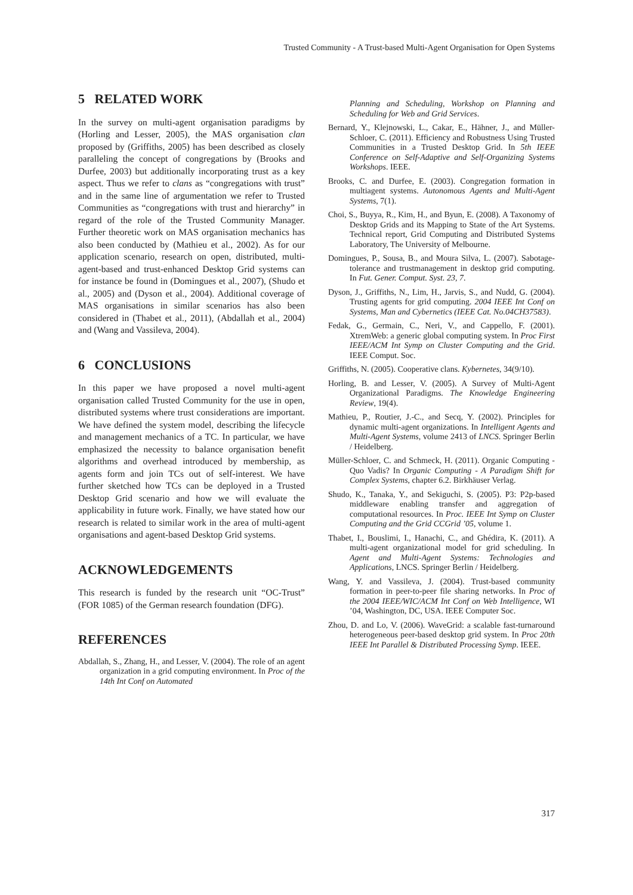Trusted Community - A Trust-based Multi-Agent Organisation for Open Systems
5 RELATED WORK
In the survey on multi-agent organisation paradigms by (Horling and Lesser, 2005), the MAS organisation clan proposed by (Griffiths, 2005) has been described as closely paralleling the concept of congregations by (Brooks and Durfee, 2003) but additionally incorporating trust as a key aspect. Thus we refer to clans as “congregations with trust” and in the same line of argumentation we refer to Trusted Communities as “congregations with trust and hierarchy” in regard of the role of the Trusted Community Manager. Further theoretic work on MAS organisation mechanics has also been conducted by (Mathieu et al., 2002). As for our application scenario, research on open, distributed, multi-agent-based and trust-enhanced Desktop Grid systems can for instance be found in (Domingues et al., 2007), (Shudo et al., 2005) and (Dyson et al., 2004). Additional coverage of MAS organisations in similar scenarios has also been considered in (Thabet et al., 2011), (Abdallah et al., 2004) and (Wang and Vassileva, 2004).
6 CONCLUSIONS
In this paper we have proposed a novel multi-agent organisation called Trusted Community for the use in open, distributed systems where trust considerations are important. We have defined the system model, describing the lifecycle and management mechanics of a TC. In particular, we have emphasized the necessity to balance organisation benefit algorithms and overhead introduced by membership, as agents form and join TCs out of self-interest. We have further sketched how TCs can be deployed in a Trusted Desktop Grid scenario and how we will evaluate the applicability in future work. Finally, we have stated how our research is related to similar work in the area of multi-agent organisations and agent-based Desktop Grid systems.
ACKNOWLEDGEMENTS
This research is funded by the research unit “OC-Trust” (FOR 1085) of the German research foundation (DFG).
REFERENCES
Abdallah, S., Zhang, H., and Lesser, V. (2004). The role of an agent organization in a grid computing environment. In Proc of the 14th Int Conf on Automated
Planning and Scheduling, Workshop on Planning and Scheduling for Web and Grid Services.
Bernard, Y., Klejnowski, L., Cakar, E., Hähner, J., and Müller-Schloer, C. (2011). Efficiency and Robustness Using Trusted Communities in a Trusted Desktop Grid. In 5th IEEE Conference on Self-Adaptive and Self-Organizing Systems Workshops. IEEE.
Brooks, C. and Durfee, E. (2003). Congregation formation in multiagent systems. Autonomous Agents and Multi-Agent Systems, 7(1).
Choi, S., Buyya, R., Kim, H., and Byun, E. (2008). A Taxonomy of Desktop Grids and its Mapping to State of the Art Systems. Technical report, Grid Computing and Distributed Systems Laboratory, The University of Melbourne.
Domingues, P., Sousa, B., and Moura Silva, L. (2007). Sabotage-tolerance and trustmanagement in desktop grid computing. In Fut. Gener. Comput. Syst. 23, 7.
Dyson, J., Griffiths, N., Lim, H., Jarvis, S., and Nudd, G. (2004). Trusting agents for grid computing. 2004 IEEE Int Conf on Systems, Man and Cybernetics (IEEE Cat. No.04CH37583).
Fedak, G., Germain, C., Neri, V., and Cappello, F. (2001). XtremWeb: a generic global computing system. In Proc First IEEE/ACM Int Symp on Cluster Computing and the Grid. IEEE Comput. Soc.
Griffiths, N. (2005). Cooperative clans. Kybernetes, 34(9/10).
Horling, B. and Lesser, V. (2005). A Survey of Multi-Agent Organizational Paradigms. The Knowledge Engineering Review, 19(4).
Mathieu, P., Routier, J.-C., and Secq, Y. (2002). Principles for dynamic multi-agent organizations. In Intelligent Agents and Multi-Agent Systems, volume 2413 of LNCS. Springer Berlin / Heidelberg.
Müller-Schloer, C. and Schmeck, H. (2011). Organic Computing - Quo Vadis? In Organic Computing - A Paradigm Shift for Complex Systems, chapter 6.2. Birkhäuser Verlag.
Shudo, K., Tanaka, Y., and Sekiguchi, S. (2005). P3: P2p-based middleware enabling transfer and aggregation of computational resources. In Proc. IEEE Int Symp on Cluster Computing and the Grid CCGrid ’05, volume 1.
Thabet, I., Bouslimi, I., Hanachi, C., and Ghédira, K. (2011). A multi-agent organizational model for grid scheduling. In Agent and Multi-Agent Systems: Technologies and Applications, LNCS. Springer Berlin / Heidelberg.
Wang, Y. and Vassileva, J. (2004). Trust-based community formation in peer-to-peer file sharing networks. In Proc of the 2004 IEEE/WIC/ACM Int Conf on Web Intelligence, WI ’04, Washington, DC, USA. IEEE Computer Soc.
Zhou, D. and Lo, V. (2006). WaveGrid: a scalable fast-turnaround heterogeneous peer-based desktop grid system. In Proc 20th IEEE Int Parallel & Distributed Processing Symp. IEEE.
317